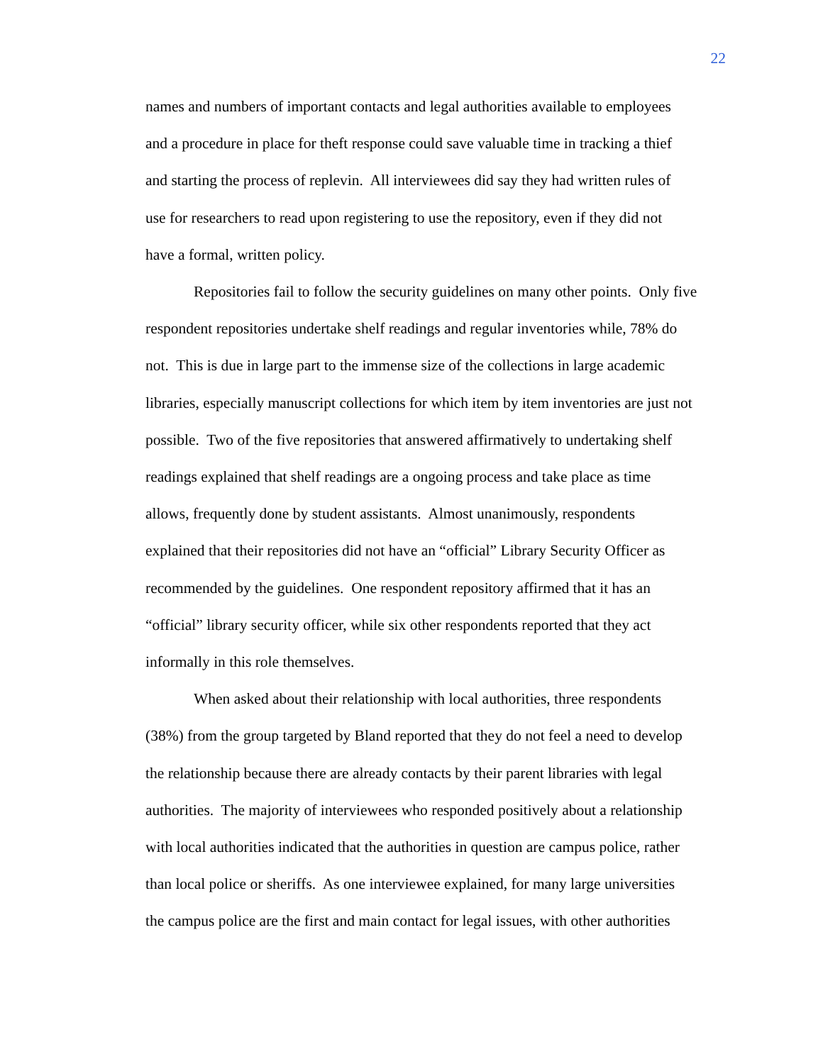22
names and numbers of important contacts and legal authorities available to employees
and a procedure in place for theft response could save valuable time in tracking a thief
and starting the process of replevin. All interviewees did say they had written rules of
use for researchers to read upon registering to use the repository, even if they did not
have a formal, written policy.
Repositories fail to follow the security guidelines on many other points. Only five
respondent repositories undertake shelf readings and regular inventories while, 78% do
not. This is due in large part to the immense size of the collections in large academic
libraries, especially manuscript collections for which item by item inventories are just not
possible. Two of the five repositories that answered affirmatively to undertaking shelf
readings explained that shelf readings are a ongoing process and take place as time
allows, frequently done by student assistants. Almost unanimously, respondents
explained that their repositories did not have an “official” Library Security Officer as
recommended by the guidelines. One respondent repository affirmed that it has an
“official” library security officer, while six other respondents reported that they act
informally in this role themselves.
When asked about their relationship with local authorities, three respondents
(38%) from the group targeted by Bland reported that they do not feel a need to develop
the relationship because there are already contacts by their parent libraries with legal
authorities. The majority of interviewees who responded positively about a relationship
with local authorities indicated that the authorities in question are campus police, rather
than local police or sheriffs. As one interviewee explained, for many large universities
the campus police are the first and main contact for legal issues, with other authorities